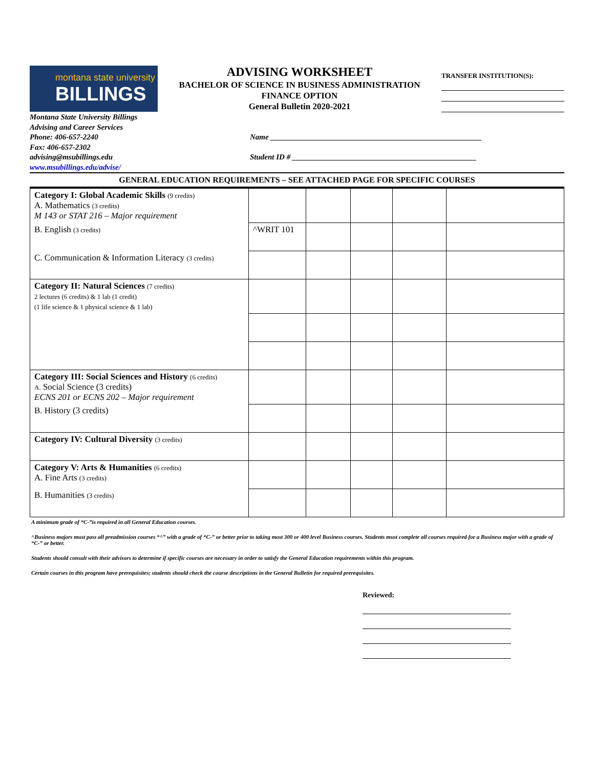montana state university
BILLINGS
ADVISING WORKSHEET
BACHELOR OF SCIENCE IN BUSINESS ADMINISTRATION
FINANCE OPTION
General Bulletin 2020-2021
TRANSFER INSTITUTION(S):
Montana State University Billings
Advising and Career Services
Phone: 406-657-2240
Fax: 406-657-2302
advising@msubillings.edu
www.msubillings.edu/advise/
Name _______________________________________________________
Student ID # ________________________________________________
GENERAL EDUCATION REQUIREMENTS – SEE ATTACHED PAGE FOR SPECIFIC COURSES
| Category I: Global Academic Skills (9 credits) A. Mathematics (3 credits) M 143 or STAT 216 – Major requirement | | | | | |
| B. English (3 credits) | ^WRIT 101 | | | | |
| C. Communication & Information Literacy (3 credits) | | | | | |
| Category II: Natural Sciences (7 credits) 2 lectures (6 credits) & 1 lab (1 credit) (1 life science & 1 physical science & 1 lab) | | | | | |
| Category III: Social Sciences and History (6 credits) A. Social Science (3 credits) ECNS 201 or ECNS 202 – Major requirement | | | | | |
| B. History (3 credits) | | | | | |
| Category IV: Cultural Diversity (3 credits) | | | | | |
| Category V: Arts & Humanities (6 credits) A. Fine Arts (3 credits) | | | | | |
| B. Humanities (3 credits) | | | | | |
A minimum grade of “C-”is required in all General Education courses.
^Business majors must pass all preadmission courses “^” with a grade of “C-” or better prior to taking most 300 or 400 level Business courses. Students must complete all courses required for a Business major with a grade of “C-” or better.
Students should consult with their advisors to determine if specific courses are necessary in order to satisfy the General Education requirements within this program.
Certain courses in this program have prerequisites; students should check the course descriptions in the General Bulletin for required prerequisites.
Reviewed: